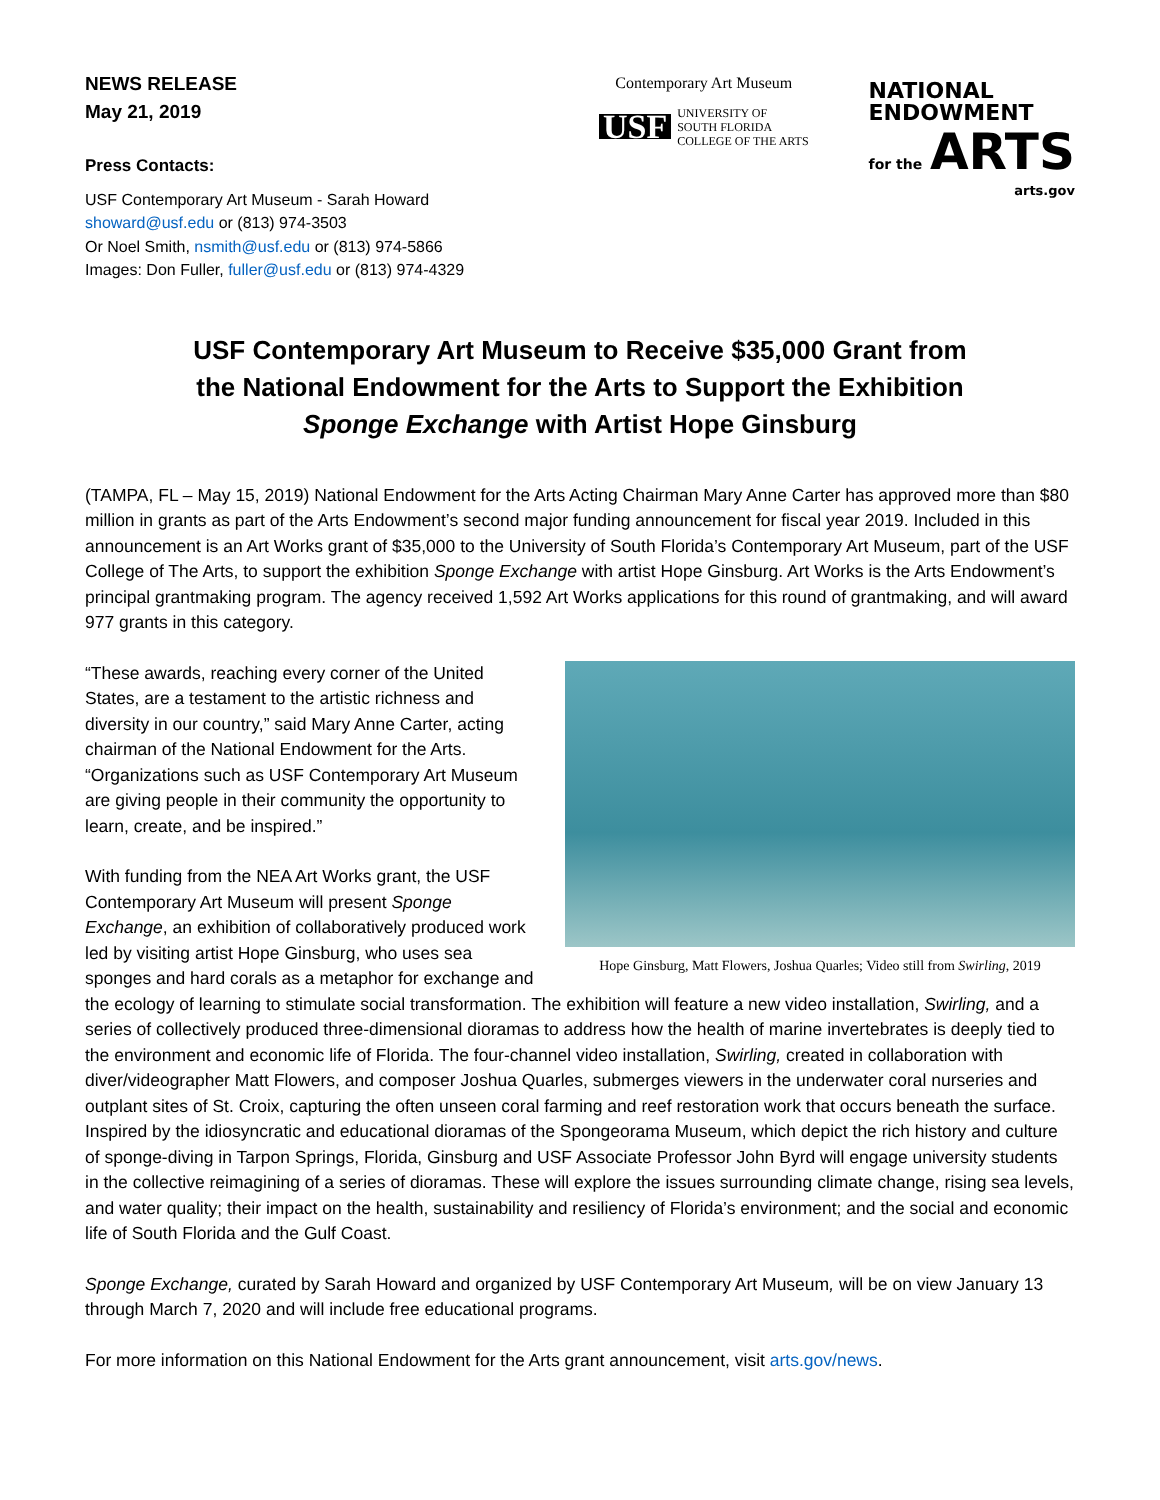NEWS RELEASE
May 21, 2019
Press Contacts:
USF Contemporary Art Museum - Sarah Howard
showard@usf.edu or (813) 974-3503
Or Noel Smith, nsmith@usf.edu or (813) 974-5866
Images: Don Fuller, fuller@usf.edu or (813) 974-4329
Contemporary Art Museum
USF UNIVERSITY OF
SOUTH FLORIDA
COLLEGE OF THE ARTS
NATIONAL
ENDOWMENT
for the ARTS
arts.gov
USF Contemporary Art Museum to Receive $35,000 Grant from
the National Endowment for the Arts to Support the Exhibition
Sponge Exchange with Artist Hope Ginsburg
(TAMPA, FL – May 15, 2019) National Endowment for the Arts Acting Chairman Mary Anne Carter has approved more than $80 million in grants as part of the Arts Endowment’s second major funding announcement for fiscal year 2019. Included in this announcement is an Art Works grant of $35,000 to the University of South Florida’s Contemporary Art Museum, part of the USF College of The Arts, to support the exhibition Sponge Exchange with artist Hope Ginsburg. Art Works is the Arts Endowment’s principal grantmaking program. The agency received 1,592 Art Works applications for this round of grantmaking, and will award 977 grants in this category.
Hope Ginsburg, Matt Flowers, Joshua Quarles; Video still from Swirling, 2019
“These awards, reaching every corner of the United States, are a testament to the artistic richness and diversity in our country,” said Mary Anne Carter, acting chairman of the National Endowment for the Arts. “Organizations such as USF Contemporary Art Museum are giving people in their community the opportunity to learn, create, and be inspired.”
With funding from the NEA Art Works grant, the USF Contemporary Art Museum will present Sponge Exchange, an exhibition of collaboratively produced work led by visiting artist Hope Ginsburg, who uses sea sponges and hard corals as a metaphor for exchange and the ecology of learning to stimulate social transformation. The exhibition will feature a new video installation, Swirling, and a series of collectively produced three-dimensional dioramas to address how the health of marine invertebrates is deeply tied to the environment and economic life of Florida. The four-channel video installation, Swirling, created in collaboration with diver/videographer Matt Flowers, and composer Joshua Quarles, submerges viewers in the underwater coral nurseries and outplant sites of St. Croix, capturing the often unseen coral farming and reef restoration work that occurs beneath the surface. Inspired by the idiosyncratic and educational dioramas of the Spongeorama Museum, which depict the rich history and culture of sponge-diving in Tarpon Springs, Florida, Ginsburg and USF Associate Professor John Byrd will engage university students in the collective reimagining of a series of dioramas. These will explore the issues surrounding climate change, rising sea levels, and water quality; their impact on the health, sustainability and resiliency of Florida’s environment; and the social and economic life of South Florida and the Gulf Coast.
Sponge Exchange, curated by Sarah Howard and organized by USF Contemporary Art Museum, will be on view January 13 through March 7, 2020 and will include free educational programs.
For more information on this National Endowment for the Arts grant announcement, visit arts.gov/news.